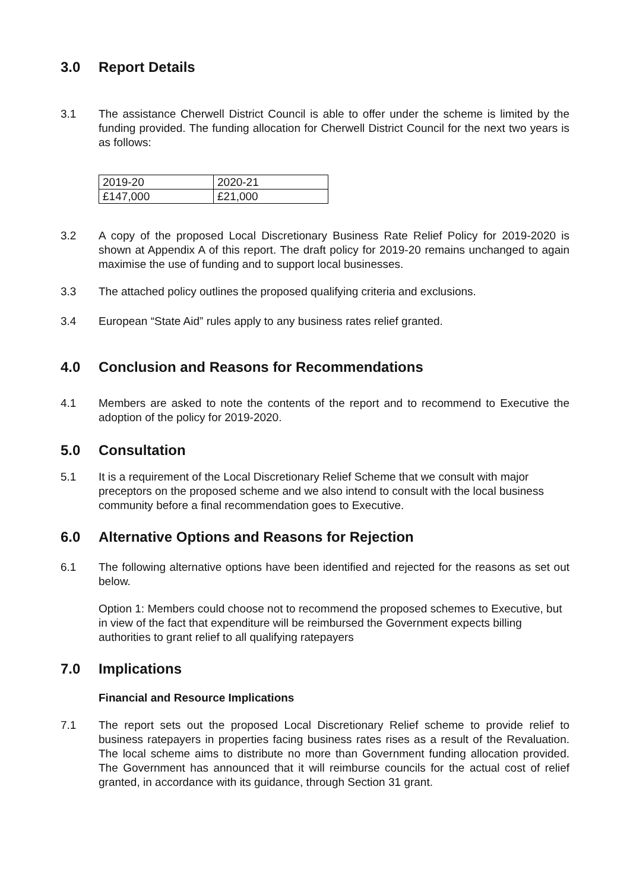3.0 Report Details
3.1 The assistance Cherwell District Council is able to offer under the scheme is limited by the funding provided. The funding allocation for Cherwell District Council for the next two years is as follows:
| 2019-20 | 2020-21 |
| £147,000 | £21,000 |
3.2 A copy of the proposed Local Discretionary Business Rate Relief Policy for 2019-2020 is shown at Appendix A of this report. The draft policy for 2019-20 remains unchanged to again maximise the use of funding and to support local businesses.
3.3 The attached policy outlines the proposed qualifying criteria and exclusions.
3.4 European “State Aid” rules apply to any business rates relief granted.
4.0 Conclusion and Reasons for Recommendations
4.1 Members are asked to note the contents of the report and to recommend to Executive the adoption of the policy for 2019-2020.
5.0 Consultation
5.1 It is a requirement of the Local Discretionary Relief Scheme that we consult with major preceptors on the proposed scheme and we also intend to consult with the local business community before a final recommendation goes to Executive.
6.0 Alternative Options and Reasons for Rejection
6.1 The following alternative options have been identified and rejected for the reasons as set out below.
Option 1: Members could choose not to recommend the proposed schemes to Executive, but in view of the fact that expenditure will be reimbursed the Government expects billing authorities to grant relief to all qualifying ratepayers
7.0 Implications
Financial and Resource Implications
7.1 The report sets out the proposed Local Discretionary Relief scheme to provide relief to business ratepayers in properties facing business rates rises as a result of the Revaluation. The local scheme aims to distribute no more than Government funding allocation provided. The Government has announced that it will reimburse councils for the actual cost of relief granted, in accordance with its guidance, through Section 31 grant.